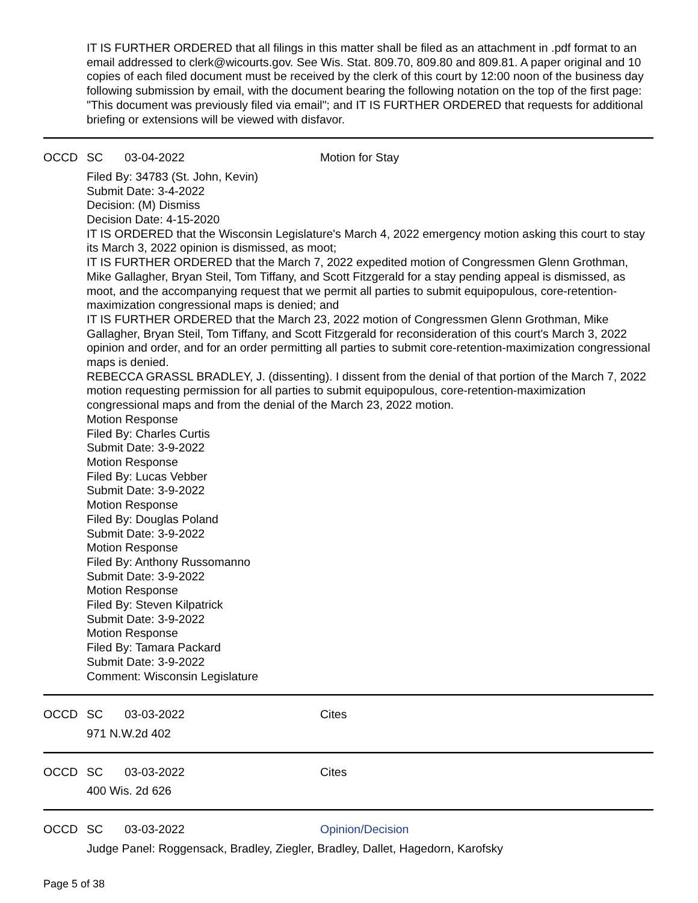IT IS FURTHER ORDERED that all filings in this matter shall be filed as an attachment in .pdf format to an email addressed to clerk@wicourts.gov. See Wis. Stat. 809.70, 809.80 and 809.81. A paper original and 10 copies of each filed document must be received by the clerk of this court by 12:00 noon of the business day following submission by email, with the document bearing the following notation on the top of the first page: "This document was previously filed via email"; and IT IS FURTHER ORDERED that requests for additional briefing or extensions will be viewed with disfavor.
OCCD SC 03-04-2022 Motion for Stay
Filed By: 34783 (St. John, Kevin)
Submit Date: 3-4-2022
Decision: (M) Dismiss
Decision Date: 4-15-2020
IT IS ORDERED that the Wisconsin Legislature's March 4, 2022 emergency motion asking this court to stay its March 3, 2022 opinion is dismissed, as moot;
IT IS FURTHER ORDERED that the March 7, 2022 expedited motion of Congressmen Glenn Grothman, Mike Gallagher, Bryan Steil, Tom Tiffany, and Scott Fitzgerald for a stay pending appeal is dismissed, as moot, and the accompanying request that we permit all parties to submit equipopulous, core-retention-maximization congressional maps is denied; and
IT IS FURTHER ORDERED that the March 23, 2022 motion of Congressmen Glenn Grothman, Mike Gallagher, Bryan Steil, Tom Tiffany, and Scott Fitzgerald for reconsideration of this court's March 3, 2022 opinion and order, and for an order permitting all parties to submit core-retention-maximization congressional maps is denied.
REBECCA GRASSL BRADLEY, J. (dissenting). I dissent from the denial of that portion of the March 7, 2022 motion requesting permission for all parties to submit equipopulous, core-retention-maximization congressional maps and from the denial of the March 23, 2022 motion.
Motion Response
Filed By: Charles Curtis
Submit Date: 3-9-2022
Motion Response
Filed By: Lucas Vebber
Submit Date: 3-9-2022
Motion Response
Filed By: Douglas Poland
Submit Date: 3-9-2022
Motion Response
Filed By: Anthony Russomanno
Submit Date: 3-9-2022
Motion Response
Filed By: Steven Kilpatrick
Submit Date: 3-9-2022
Motion Response
Filed By: Tamara Packard
Submit Date: 3-9-2022
Comment: Wisconsin Legislature
OCCD SC 03-03-2022 Cites
971 N.W.2d 402
OCCD SC 03-03-2022 Cites
400 Wis. 2d 626
OCCD SC 03-03-2022 Opinion/Decision
Judge Panel: Roggensack, Bradley, Ziegler, Bradley, Dallet, Hagedorn, Karofsky
Page 5 of 38